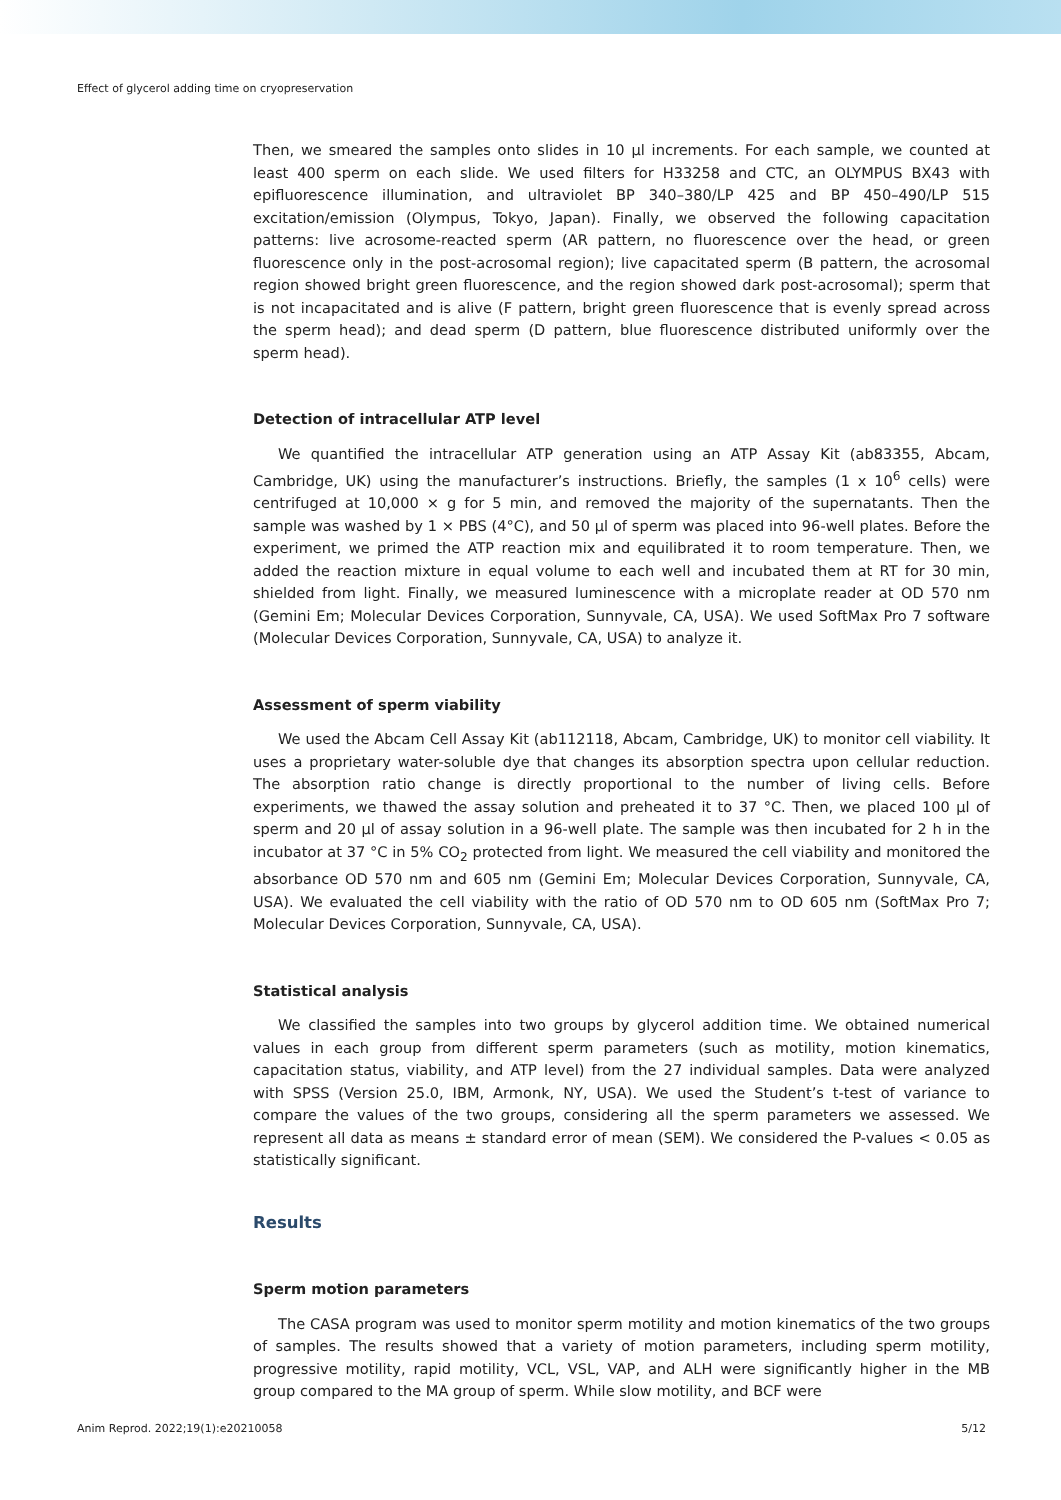Effect of glycerol adding time on cryopreservation
Then, we smeared the samples onto slides in 10 µl increments. For each sample, we counted at least 400 sperm on each slide. We used filters for H33258 and CTC, an OLYMPUS BX43 with epifluorescence illumination, and ultraviolet BP 340–380/LP 425 and BP 450–490/LP 515 excitation/emission (Olympus, Tokyo, Japan). Finally, we observed the following capacitation patterns: live acrosome-reacted sperm (AR pattern, no fluorescence over the head, or green fluorescence only in the post-acrosomal region); live capacitated sperm (B pattern, the acrosomal region showed bright green fluorescence, and the region showed dark post-acrosomal); sperm that is not incapacitated and is alive (F pattern, bright green fluorescence that is evenly spread across the sperm head); and dead sperm (D pattern, blue fluorescence distributed uniformly over the sperm head).
Detection of intracellular ATP level
We quantified the intracellular ATP generation using an ATP Assay Kit (ab83355, Abcam, Cambridge, UK) using the manufacturer’s instructions. Briefly, the samples (1 x 10<sup>6</sup> cells) were centrifuged at 10,000 × g for 5 min, and removed the majority of the supernatants. Then the sample was washed by 1 × PBS (4°C), and 50 µl of sperm was placed into 96-well plates. Before the experiment, we primed the ATP reaction mix and equilibrated it to room temperature. Then, we added the reaction mixture in equal volume to each well and incubated them at RT for 30 min, shielded from light. Finally, we measured luminescence with a microplate reader at OD 570 nm (Gemini Em; Molecular Devices Corporation, Sunnyvale, CA, USA). We used SoftMax Pro 7 software (Molecular Devices Corporation, Sunnyvale, CA, USA) to analyze it.
Assessment of sperm viability
We used the Abcam Cell Assay Kit (ab112118, Abcam, Cambridge, UK) to monitor cell viability. It uses a proprietary water-soluble dye that changes its absorption spectra upon cellular reduction. The absorption ratio change is directly proportional to the number of living cells. Before experiments, we thawed the assay solution and preheated it to 37 °C. Then, we placed 100 µl of sperm and 20 µl of assay solution in a 96-well plate. The sample was then incubated for 2 h in the incubator at 37 °C in 5% CO<sub>2</sub> protected from light. We measured the cell viability and monitored the absorbance OD 570 nm and 605 nm (Gemini Em; Molecular Devices Corporation, Sunnyvale, CA, USA). We evaluated the cell viability with the ratio of OD 570 nm to OD 605 nm (SoftMax Pro 7; Molecular Devices Corporation, Sunnyvale, CA, USA).
Statistical analysis
We classified the samples into two groups by glycerol addition time. We obtained numerical values in each group from different sperm parameters (such as motility, motion kinematics, capacitation status, viability, and ATP level) from the 27 individual samples. Data were analyzed with SPSS (Version 25.0, IBM, Armonk, NY, USA). We used the Student’s t-test of variance to compare the values of the two groups, considering all the sperm parameters we assessed. We represent all data as means ± standard error of mean (SEM). We considered the P-values < 0.05 as statistically significant.
Results
Sperm motion parameters
The CASA program was used to monitor sperm motility and motion kinematics of the two groups of samples. The results showed that a variety of motion parameters, including sperm motility, progressive motility, rapid motility, VCL, VSL, VAP, and ALH were significantly higher in the MB group compared to the MA group of sperm. While slow motility, and BCF were
Anim Reprod. 2022;19(1):e20210058 5/12